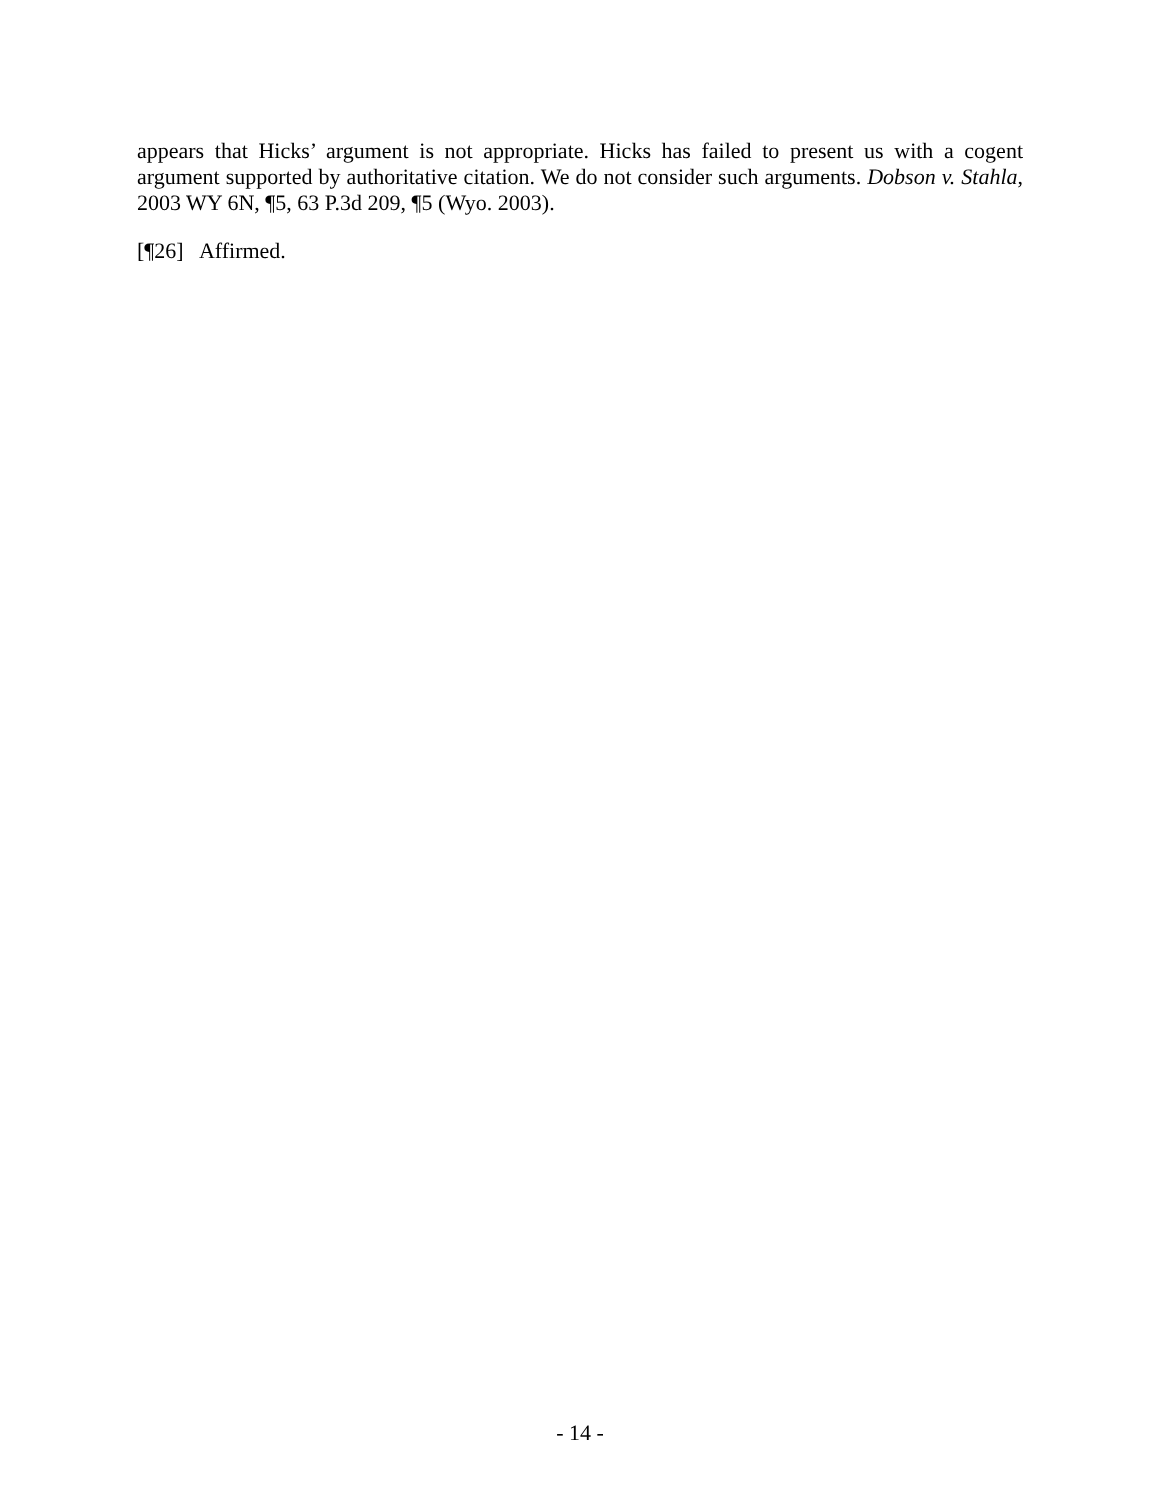appears that Hicks’ argument is not appropriate. Hicks has failed to present us with a cogent argument supported by authoritative citation. We do not consider such arguments. Dobson v. Stahla, 2003 WY 6N, ¶5, 63 P.3d 209, ¶5 (Wyo. 2003).
[¶26] Affirmed.
- 14 -